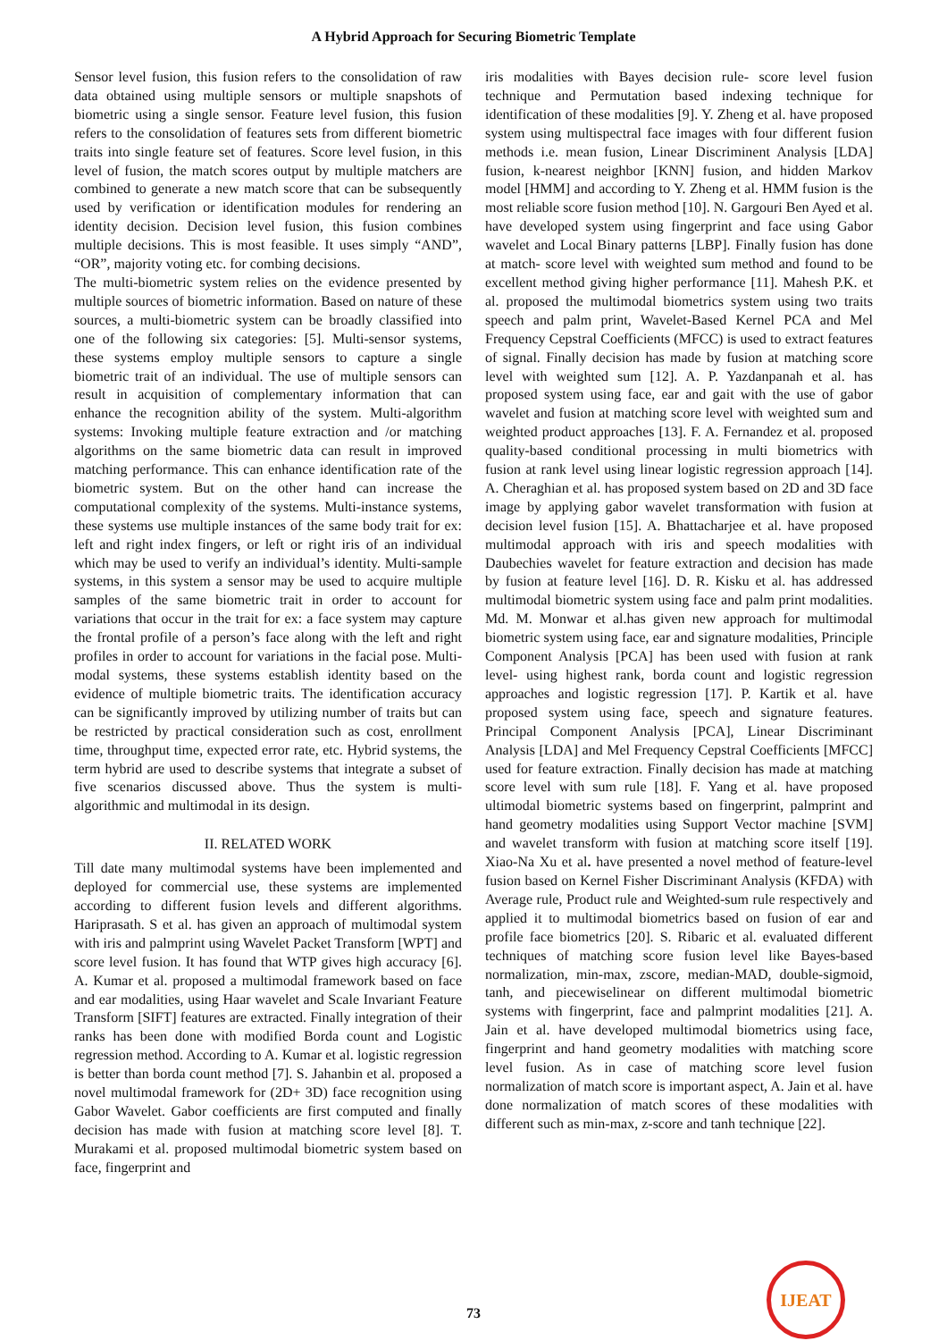A Hybrid Approach for Securing Biometric Template
Sensor level fusion, this fusion refers to the consolidation of raw data obtained using multiple sensors or multiple snapshots of biometric using a single sensor. Feature level fusion, this fusion refers to the consolidation of features sets from different biometric traits into single feature set of features. Score level fusion, in this level of fusion, the match scores output by multiple matchers are combined to generate a new match score that can be subsequently used by verification or identification modules for rendering an identity decision. Decision level fusion, this fusion combines multiple decisions. This is most feasible. It uses simply “AND”, “OR”, majority voting etc. for combing decisions.
The multi-biometric system relies on the evidence presented by multiple sources of biometric information. Based on nature of these sources, a multi-biometric system can be broadly classified into one of the following six categories: [5]. Multi-sensor systems, these systems employ multiple sensors to capture a single biometric trait of an individual. The use of multiple sensors can result in acquisition of complementary information that can enhance the recognition ability of the system. Multi-algorithm systems: Invoking multiple feature extraction and /or matching algorithms on the same biometric data can result in improved matching performance. This can enhance identification rate of the biometric system. But on the other hand can increase the computational complexity of the systems. Multi-instance systems, these systems use multiple instances of the same body trait for ex: left and right index fingers, or left or right iris of an individual which may be used to verify an individual’s identity. Multi-sample systems, in this system a sensor may be used to acquire multiple samples of the same biometric trait in order to account for variations that occur in the trait for ex: a face system may capture the frontal profile of a person’s face along with the left and right profiles in order to account for variations in the facial pose. Multi-modal systems, these systems establish identity based on the evidence of multiple biometric traits. The identification accuracy can be significantly improved by utilizing number of traits but can be restricted by practical consideration such as cost, enrollment time, throughput time, expected error rate, etc. Hybrid systems, the term hybrid are used to describe systems that integrate a subset of five scenarios discussed above. Thus the system is multi-algorithmic and multimodal in its design.
II. RELATED WORK
Till date many multimodal systems have been implemented and deployed for commercial use, these systems are implemented according to different fusion levels and different algorithms. Hariprasath. S et al. has given an approach of multimodal system with iris and palmprint using Wavelet Packet Transform [WPT] and score level fusion. It has found that WTP gives high accuracy [6]. A. Kumar et al. proposed a multimodal framework based on face and ear modalities, using Haar wavelet and Scale Invariant Feature Transform [SIFT] features are extracted. Finally integration of their ranks has been done with modified Borda count and Logistic regression method. According to A. Kumar et al. logistic regression is better than borda count method [7]. S. Jahanbin et al. proposed a novel multimodal framework for (2D+ 3D) face recognition using Gabor Wavelet. Gabor coefficients are first computed and finally decision has made with fusion at matching score level [8]. T. Murakami et al. proposed multimodal biometric system based on face, fingerprint and
iris modalities with Bayes decision rule- score level fusion technique and Permutation based indexing technique for identification of these modalities [9]. Y. Zheng et al. have proposed system using multispectral face images with four different fusion methods i.e. mean fusion, Linear Discriminent Analysis [LDA] fusion, k-nearest neighbor [KNN] fusion, and hidden Markov model [HMM] and according to Y. Zheng et al. HMM fusion is the most reliable score fusion method [10]. N. Gargouri Ben Ayed et al. have developed system using fingerprint and face using Gabor wavelet and Local Binary patterns [LBP]. Finally fusion has done at match- score level with weighted sum method and found to be excellent method giving higher performance [11]. Mahesh P.K. et al. proposed the multimodal biometrics system using two traits speech and palm print, Wavelet-Based Kernel PCA and Mel Frequency Cepstral Coefficients (MFCC) is used to extract features of signal. Finally decision has made by fusion at matching score level with weighted sum [12]. A. P. Yazdanpanah et al. has proposed system using face, ear and gait with the use of gabor wavelet and fusion at matching score level with weighted sum and weighted product approaches [13]. F. A. Fernandez et al. proposed quality-based conditional processing in multi biometrics with fusion at rank level using linear logistic regression approach [14]. A. Cheraghian et al. has proposed system based on 2D and 3D face image by applying gabor wavelet transformation with fusion at decision level fusion [15]. A. Bhattacharjee et al. have proposed multimodal approach with iris and speech modalities with Daubechies wavelet for feature extraction and decision has made by fusion at feature level [16]. D. R. Kisku et al. has addressed multimodal biometric system using face and palm print modalities. Md. M. Monwar et al.has given new approach for multimodal biometric system using face, ear and signature modalities, Principle Component Analysis [PCA] has been used with fusion at rank level- using highest rank, borda count and logistic regression approaches and logistic regression [17]. P. Kartik et al. have proposed system using face, speech and signature features. Principal Component Analysis [PCA], Linear Discriminant Analysis [LDA] and Mel Frequency Cepstral Coefficients [MFCC] used for feature extraction. Finally decision has made at matching score level with sum rule [18]. F. Yang et al. have proposed ultimodal biometric systems based on fingerprint, palmprint and hand geometry modalities using Support Vector machine [SVM] and wavelet transform with fusion at matching score itself [19]. Xiao-Na Xu et al. have presented a novel method of feature-level fusion based on Kernel Fisher Discriminant Analysis (KFDA) with Average rule, Product rule and Weighted-sum rule respectively and applied it to multimodal biometrics based on fusion of ear and profile face biometrics [20]. S. Ribaric et al. evaluated different techniques of matching score fusion level like Bayes-based normalization, min-max, zscore, median-MAD, double-sigmoid, tanh, and piecewiselinear on different multimodal biometric systems with fingerprint, face and palmprint modalities [21]. A. Jain et al. have developed multimodal biometrics using face, fingerprint and hand geometry modalities with matching score level fusion. As in case of matching score level fusion normalization of match score is important aspect, A. Jain et al. have done normalization of match scores of these modalities with different such as min-max, z-score and tanh technique [22].
73
IJEAT